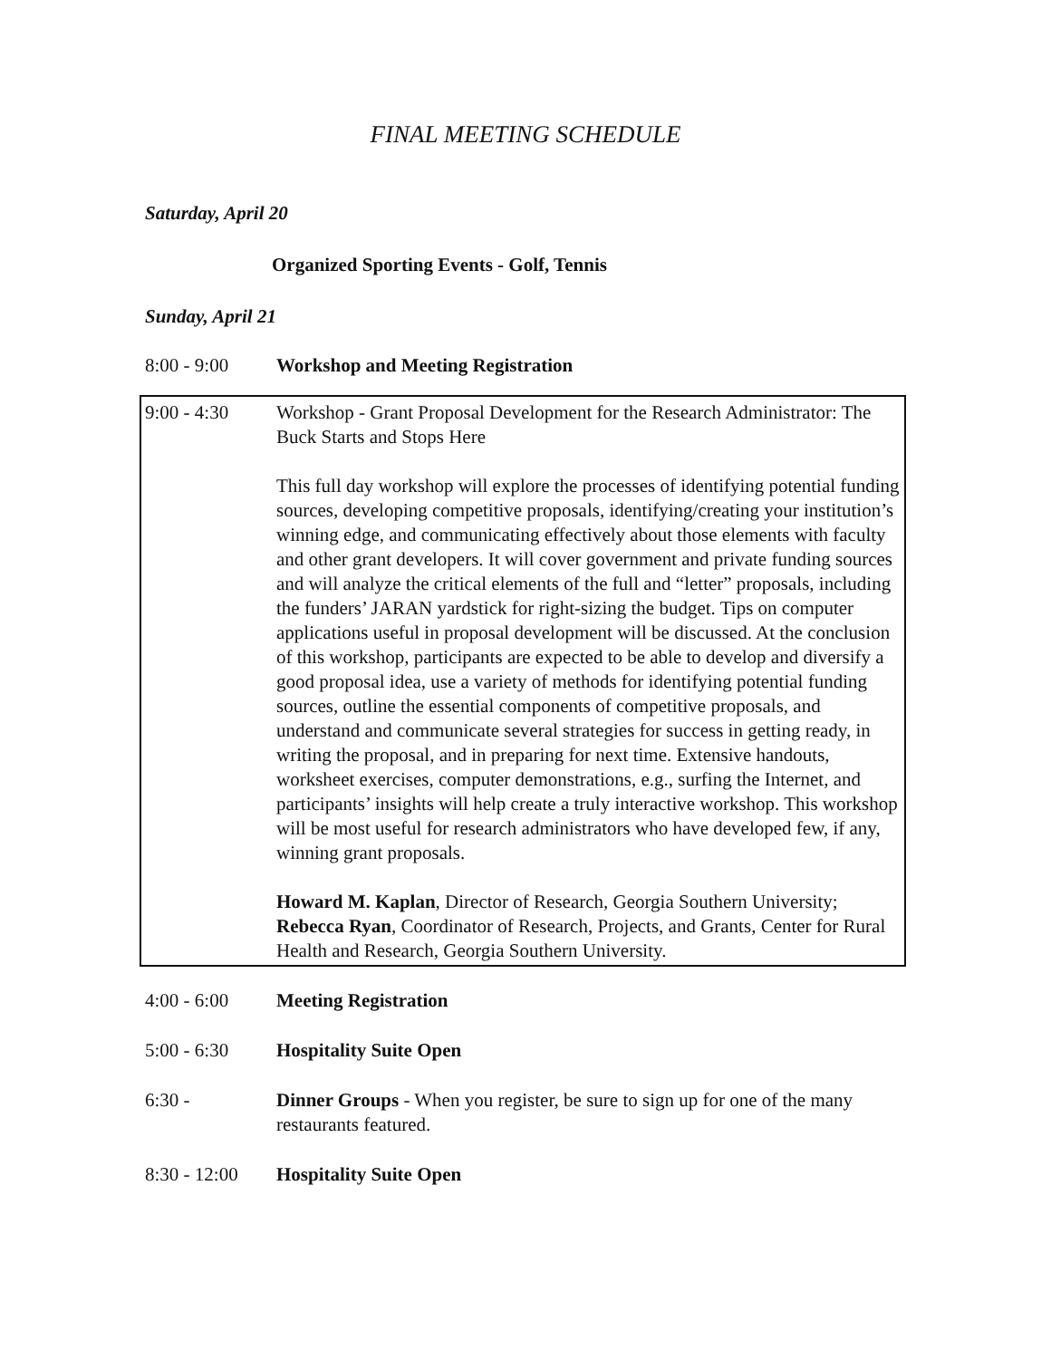FINAL MEETING SCHEDULE
Saturday, April 20
Organized Sporting Events - Golf, Tennis
Sunday, April 21
8:00 - 9:00 Workshop and Meeting Registration
9:00 - 4:30 Workshop - Grant Proposal Development for the Research Administrator: The Buck Starts and Stops Here
This full day workshop will explore the processes of identifying potential funding sources, developing competitive proposals, identifying/creating your institution’s winning edge, and communicating effectively about those elements with faculty and other grant developers. It will cover government and private funding sources and will analyze the critical elements of the full and “letter” proposals, including the funders’ JARAN yardstick for right-sizing the budget. Tips on computer applications useful in proposal development will be discussed. At the conclusion of this workshop, participants are expected to be able to develop and diversify a good proposal idea, use a variety of methods for identifying potential funding sources, outline the essential components of competitive proposals, and understand and communicate several strategies for success in getting ready, in writing the proposal, and in preparing for next time. Extensive handouts, worksheet exercises, computer demonstrations, e.g., surfing the Internet, and participants’ insights will help create a truly interactive workshop. This workshop will be most useful for research administrators who have developed few, if any, winning grant proposals.
Howard M. Kaplan, Director of Research, Georgia Southern University; Rebecca Ryan, Coordinator of Research, Projects, and Grants, Center for Rural Health and Research, Georgia Southern University.
4:00 - 6:00 Meeting Registration
5:00 - 6:30 Hospitality Suite Open
6:30 - Dinner Groups - When you register, be sure to sign up for one of the many restaurants featured.
8:30 - 12:00
Hospitality Suite Open